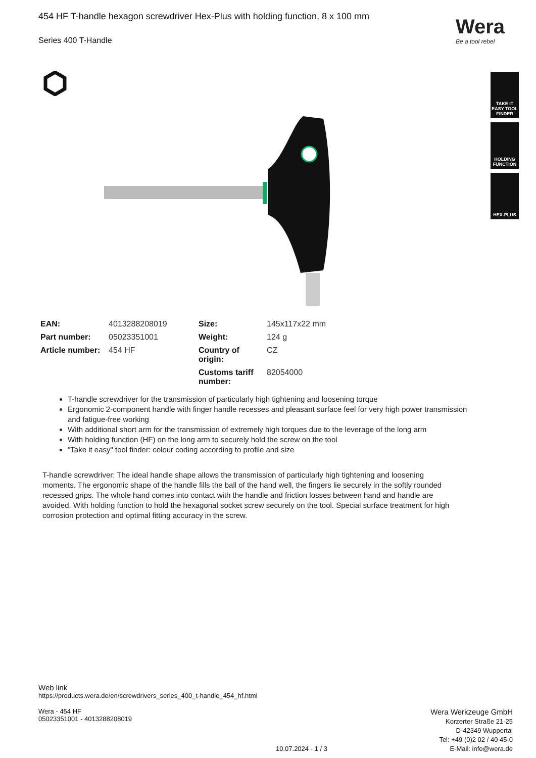454 HF T-handle hexagon screwdriver Hex-Plus with holding function, 8 x 100 mm
Series 400 T-Handle
Wera
Be a tool rebel
TAKE IT EASY TOOL FINDER
HOLDING FUNCTION
HEX-PLUS
| EAN: | 4013288208019 | Size: | 145x117x22 mm |
| Part number: | 05023351001 | Weight: | 124 g |
| Article number: | 454 HF | Country of origin: | CZ |
| | | Customs tariff number: | 82054000 |
T-handle screwdriver for the transmission of particularly high tightening and loosening torque
Ergonomic 2-component handle with finger handle recesses and pleasant surface feel for very high power transmission and fatigue-free working
With additional short arm for the transmission of extremely high torques due to the leverage of the long arm
With holding function (HF) on the long arm to securely hold the screw on the tool
"Take it easy" tool finder: colour coding according to profile and size
T-handle screwdriver: The ideal handle shape allows the transmission of particularly high tightening and loosening moments. The ergonomic shape of the handle fills the ball of the hand well, the fingers lie securely in the softly rounded recessed grips. The whole hand comes into contact with the handle and friction losses between hand and handle are avoided. With holding function to hold the hexagonal socket screw securely on the tool. Special surface treatment for high corrosion protection and optimal fitting accuracy in the screw.
Web link
https://products.wera.de/en/screwdrivers_series_400_t-handle_454_hf.html
Wera - 454 HF
05023351001 - 4013288208019
Wera Werkzeuge GmbH
Korzerter Straße 21-25
D-42349 Wuppertal
Tel: +49 (0)2 02 / 40 45-0
E-Mail: info@wera.de
10.07.2024 - 1 / 3